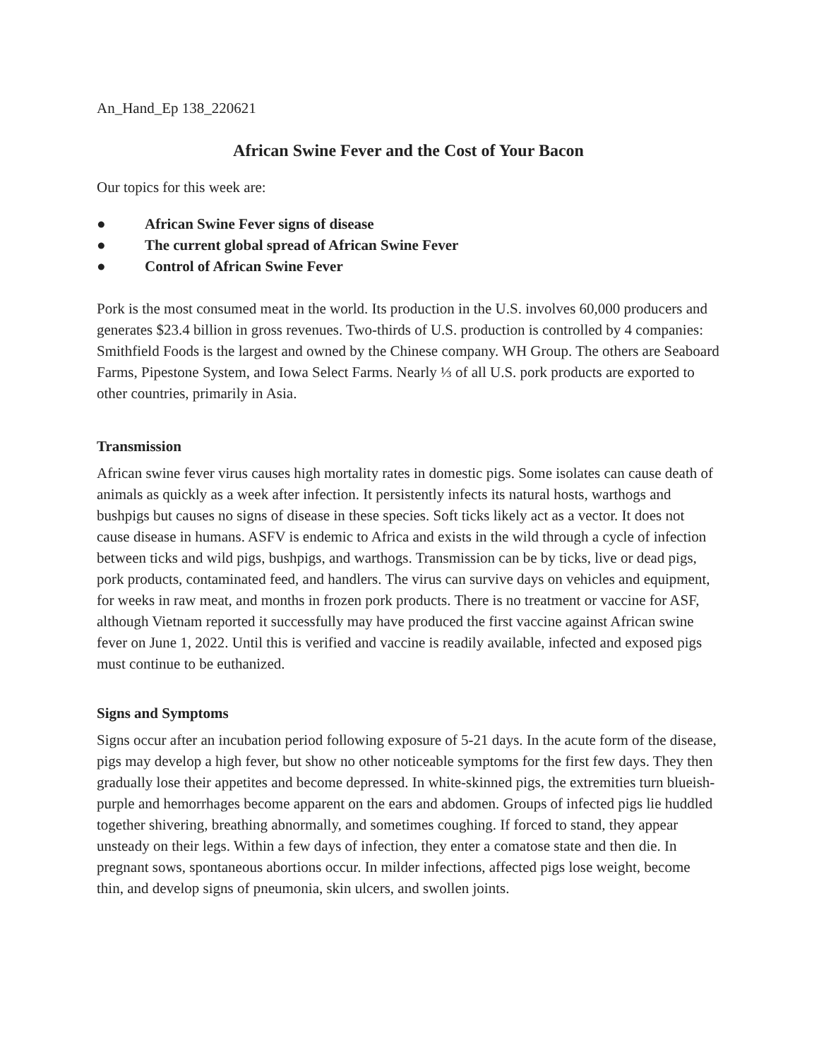An_Hand_Ep 138_220621
African Swine Fever and the Cost of Your Bacon
Our topics for this week are:
● African Swine Fever signs of disease
● The current global spread of African Swine Fever
● Control of African Swine Fever
Pork is the most consumed meat in the world. Its production in the U.S. involves 60,000 producers and generates $23.4 billion in gross revenues. Two-thirds of U.S. production is controlled by 4 companies: Smithfield Foods is the largest and owned by the Chinese company. WH Group. The others are Seaboard Farms, Pipestone System, and Iowa Select Farms. Nearly ⅓ of all U.S. pork products are exported to other countries, primarily in Asia.
Transmission
African swine fever virus causes high mortality rates in domestic pigs. Some isolates can cause death of animals as quickly as a week after infection. It persistently infects its natural hosts, warthogs and bushpigs but causes no signs of disease in these species. Soft ticks likely act as a vector. It does not cause disease in humans. ASFV is endemic to Africa and exists in the wild through a cycle of infection between ticks and wild pigs, bushpigs, and warthogs. Transmission can be by ticks, live or dead pigs, pork products, contaminated feed, and handlers. The virus can survive days on vehicles and equipment, for weeks in raw meat, and months in frozen pork products. There is no treatment or vaccine for ASF, although Vietnam reported it successfully may have produced the first vaccine against African swine fever on June 1, 2022. Until this is verified and vaccine is readily available, infected and exposed pigs must continue to be euthanized.
Signs and Symptoms
Signs occur after an incubation period following exposure of 5-21 days. In the acute form of the disease, pigs may develop a high fever, but show no other noticeable symptoms for the first few days. They then gradually lose their appetites and become depressed. In white-skinned pigs, the extremities turn blueish-purple and hemorrhages become apparent on the ears and abdomen. Groups of infected pigs lie huddled together shivering, breathing abnormally, and sometimes coughing. If forced to stand, they appear unsteady on their legs. Within a few days of infection, they enter a comatose state and then die. In pregnant sows, spontaneous abortions occur. In milder infections, affected pigs lose weight, become thin, and develop signs of pneumonia, skin ulcers, and swollen joints.